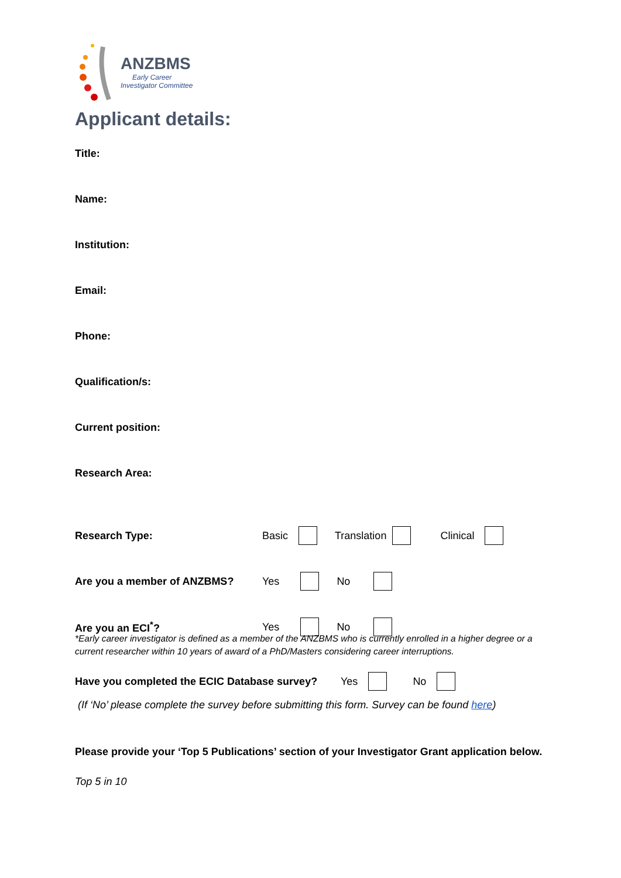ANZBMS
Early Career
Investigator Committee
Applicant details:
Title:
Name:
Institution:
Email:
Phone:
Qualification/s:
Current position:
Research Area:
Research Type: Basic Translation Clinical
Are you a member of ANZBMS? Yes No
Are you an ECI<sup>*</sup>? Yes No
*Early career investigator is defined as a member of the ANZBMS who is currently enrolled in a higher degree or a current researcher within 10 years of award of a PhD/Masters considering career interruptions.
Have you completed the ECIC Database survey? Yes No
(If ‘No’ please complete the survey before submitting this form. Survey can be found here)
Please provide your ‘Top 5 Publications’ section of your Investigator Grant application below.
Top 5 in 10